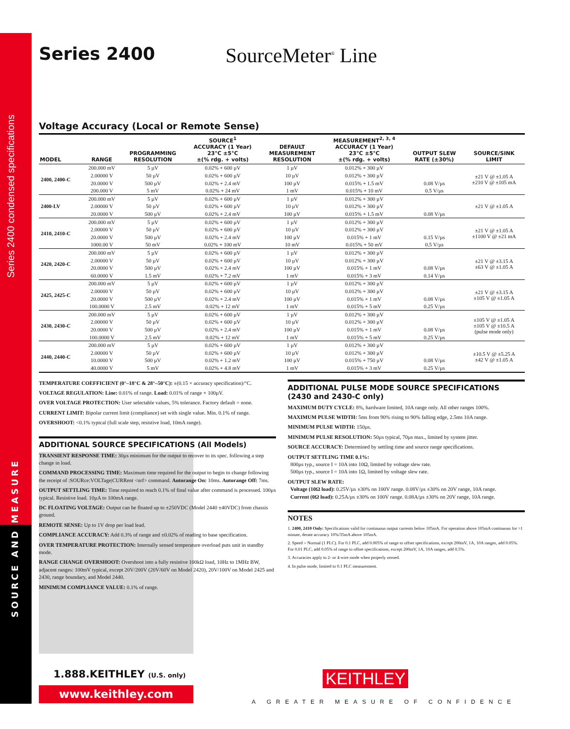Series 2400 condensed specifications
Series 2400 SourceMeter<sup>®</sup> Line
Voltage Accuracy (Local or Remote Sense)
| MODEL | RANGE | PROGRAMMING RESOLUTION | SOURCE<sup>1</sup> ACCURACY (1 Year) 23°C ±5°C ±(% rdg. + volts) | DEFAULT MEASUREMENT RESOLUTION | MEASUREMENT<sup>2, 3, 4</sup> ACCURACY (1 Year) 23°C ±5°C ±(% rdg. + volts) | OUTPUT SLEW RATE (±30%) | SOURCE/SINK LIMIT |
| --- | --- | --- | --- | --- | --- | --- | --- |
| 2400, 2400-C | 200.000 mV | 5 µV | 0.02% + 600 µV | 1 µV | 0.012% + 300 µV | | ±21 V @ ±1.05 A ±210 V @ ±105 mA |
| | 2.00000 V | 50 µV | 0.02% + 600 µV | 10 µV | 0.012% + 300 µV | | |
| | 20.0000 V | 500 µV | 0.02% + 2.4 mV | 100 µV | 0.015% + 1.5 mV | 0.08 V/µs | |
| | 200.000 V | 5 mV | 0.02% + 24 mV | 1 mV | 0.015% + 10 mV | 0.5 V/µs | |
| 2400-LV | 200.000 mV | 5 µV | 0.02% + 600 µV | 1 µV | 0.012% + 300 µV | | ±21 V @ ±1.05 A |
| | 2.00000 V | 50 µV | 0.02% + 600 µV | 10 µV | 0.012% + 300 µV | | |
| | 20.0000 V | 500 µV | 0.02% + 2.4 mV | 100 µV | 0.015% + 1.5 mV | 0.08 V/µs | |
| 2410, 2410-C | 200.000 mV | 5 µV | 0.02% + 600 µV | 1 µV | 0.012% + 300 µV | | ±21 V @ ±1.05 A ±1100 V @ ±21 mA |
| | 2.00000 V | 50 µV | 0.02% + 600 µV | 10 µV | 0.012% + 300 µV | | |
| | 20.0000 V | 500 µV | 0.02% + 2.4 mV | 100 µV | 0.015% + 1 mV | 0.15 V/µs | |
| | 1000.00 V | 50 mV | 0.02% + 100 mV | 10 mV | 0.015% + 50 mV | 0.5 V/µs | |
| 2420, 2420-C | 200.000 mV | 5 µV | 0.02% + 600 µV | 1 µV | 0.012% + 300 µV | | ±21 V @ ±3.15 A ±63 V @ ±1.05 A |
| | 2.00000 V | 50 µV | 0.02% + 600 µV | 10 µV | 0.012% + 300 µV | | |
| | 20.0000 V | 500 µV | 0.02% + 2.4 mV | 100 µV | 0.015% + 1 mV | 0.08 V/µs | |
| | 60.0000 V | 1.5 mV | 0.02% + 7.2 mV | 1 mV | 0.015% + 3 mV | 0.14 V/µs | |
| 2425, 2425-C | 200.000 mV | 5 µV | 0.02% + 600 µV | 1 µV | 0.012% + 300 µV | | ±21 V @ ±3.15 A ±105 V @ ±1.05 A |
| | 2.00000 V | 50 µV | 0.02% + 600 µV | 10 µV | 0.012% + 300 µV | | |
| | 20.0000 V | 500 µV | 0.02% + 2.4 mV | 100 µV | 0.015% + 1 mV | 0.08 V/µs | |
| | 100.0000 V | 2.5 mV | 0.02% + 12 mV | 1 mV | 0.015% + 5 mV | 0.25 V/µs | |
| 2430, 2430-C | 200.000 mV | 5 µV | 0.02% + 600 µV | 1 µV | 0.012% + 300 µV | | ±105 V @ ±1.05 A ±105 V @ ±10.5 A (pulse mode only) |
| | 2.00000 V | 50 µV | 0.02% + 600 µV | 10 µV | 0.012% + 300 µV | | |
| | 20.0000 V | 500 µV | 0.02% + 2.4 mV | 100 µV | 0.015% + 1 mV | 0.08 V/µs | |
| | 100.0000 V | 2.5 mV | 0.02% + 12 mV | 1 mV | 0.015% + 5 mV | 0.25 V/µs | |
| 2440, 2440-C | 200.000 mV | 5 µV | 0.02% + 600 µV | 1 µV | 0.012% + 300 µV | | ±10.5 V @ ±5.25 A ±42 V @ ±1.05 A |
| | 2.00000 V | 50 µV | 0.02% + 600 µV | 10 µV | 0.012% + 300 µV | | |
| | 10.0000 V | 500 µV | 0.02% + 1.2 mV | 100 µV | 0.015% + 750 µV | 0.08 V/µs | |
| | 40.0000 V | 5 mV | 0.02% + 4.8 mV | 1 mV | 0.015% + 3 mV | 0.25 V/µs | |
TEMPERATURE COEFFICIENT (0°–18°C & 28°–50°C): ±(0.15 × accuracy specification)/°C.
VOLTAGE REGULATION: Line: 0.01% of range. Load: 0.01% of range + 100µV.
OVER VOLTAGE PROTECTION: User selectable values, 5% tolerance. Factory default = none.
CURRENT LIMIT: Bipolar current limit (compliance) set with single value. Min. 0.1% of range.
OVERSHOOT: <0.1% typical (full scale step, resistive load, 10mA range).
ADDITIONAL SOURCE SPECIFICATIONS (All Models)
TRANSIENT RESPONSE TIME: 30µs minimum for the output to recover to its spec. following a step change in load.
COMMAND PROCESSING TIME: Maximum time required for the output to begin to change following the receipt of :SOURce:VOLTage|CURRent <nrf> command. Autorange On: 10ms. Autorange Off: 7ms.
OUTPUT SETTLING TIME: Time required to reach 0.1% of final value after command is processed. 100µs typical. Resistive load. 10µA to 100mA range.
DC FLOATING VOLTAGE: Output can be floated up to ±250VDC (Model 2440 ±40VDC) from chassis ground.
REMOTE SENSE: Up to 1V drop per load lead.
COMPLIANCE ACCURACY: Add 0.3% of range and ±0.02% of reading to base specification.
OVER TEMPERATURE PROTECTION: Internally sensed temperature overload puts unit in standby mode.
RANGE CHANGE OVERSHOOT: Overshoot into a fully resistive 100kΩ load, 10Hz to 1MHz BW, adjacent ranges: 100mV typical, except 20V/200V (20V/60V on Model 2420), 20V/100V on Model 2425 and 2430, range boundary, and Model 2440.
MINIMUM COMPLIANCE VALUE: 0.1% of range.
ADDITIONAL PULSE MODE SOURCE SPECIFICATIONS (2430 and 2430-C only)
MAXIMUM DUTY CYCLE: 8%, hardware limited, 10A range only. All other ranges 100%.
MAXIMUM PULSE WIDTH: 5ms from 90% rising to 90% falling edge, 2.5ms 10A range.
MINIMUM PULSE WIDTH: 150µs.
MINIMUM PULSE RESOLUTION: 50µs typical, 70µs max., limited by system jitter.
SOURCE ACCURACY: Determined by settling time and source range specifications.
OUTPUT SETTLING TIME 0.1%:
800µs typ., source I = 10A into 10Ω, limited by voltage slew rate.
500µs typ., source I = 10A into 1Ω, limited by voltage slew rate.
OUTPUT SLEW RATE:
Voltage (10Ω load): 0.25V/µs ±30% on 100V range. 0.08V/µs ±30% on 20V range, 10A range.
Current (0Ω load): 0.25A/µs ±30% on 100V range. 0.08A/µs ±30% on 20V range, 10A range.
NOTES
1. 2400, 2410 Only: Specifications valid for continuous output currents below 105mA. For operation above 105mA continuous for >1 minute, derate accuracy 10%/35mA above 105mA.
2. Speed = Normal (1 PLC). For 0.1 PLC, add 0.005% of range to offset specifications, except 200mV, 1A, 10A ranges, add 0.05%. For 0.01 PLC, add 0.05% of range to offset specifications, except 200mV, 1A, 10A ranges, add 0.5%.
3. Accuracies apply to 2- or 4-wire mode when properly zeroed.
4. In pulse mode, limited to 0.1 PLC measurement.
SOURCE AND MEASURE
1.888.KEITHLEY (U.S. only)
www.keithley.com
KEITHLEY
A GREATER MEASURE OF CONFIDENCE